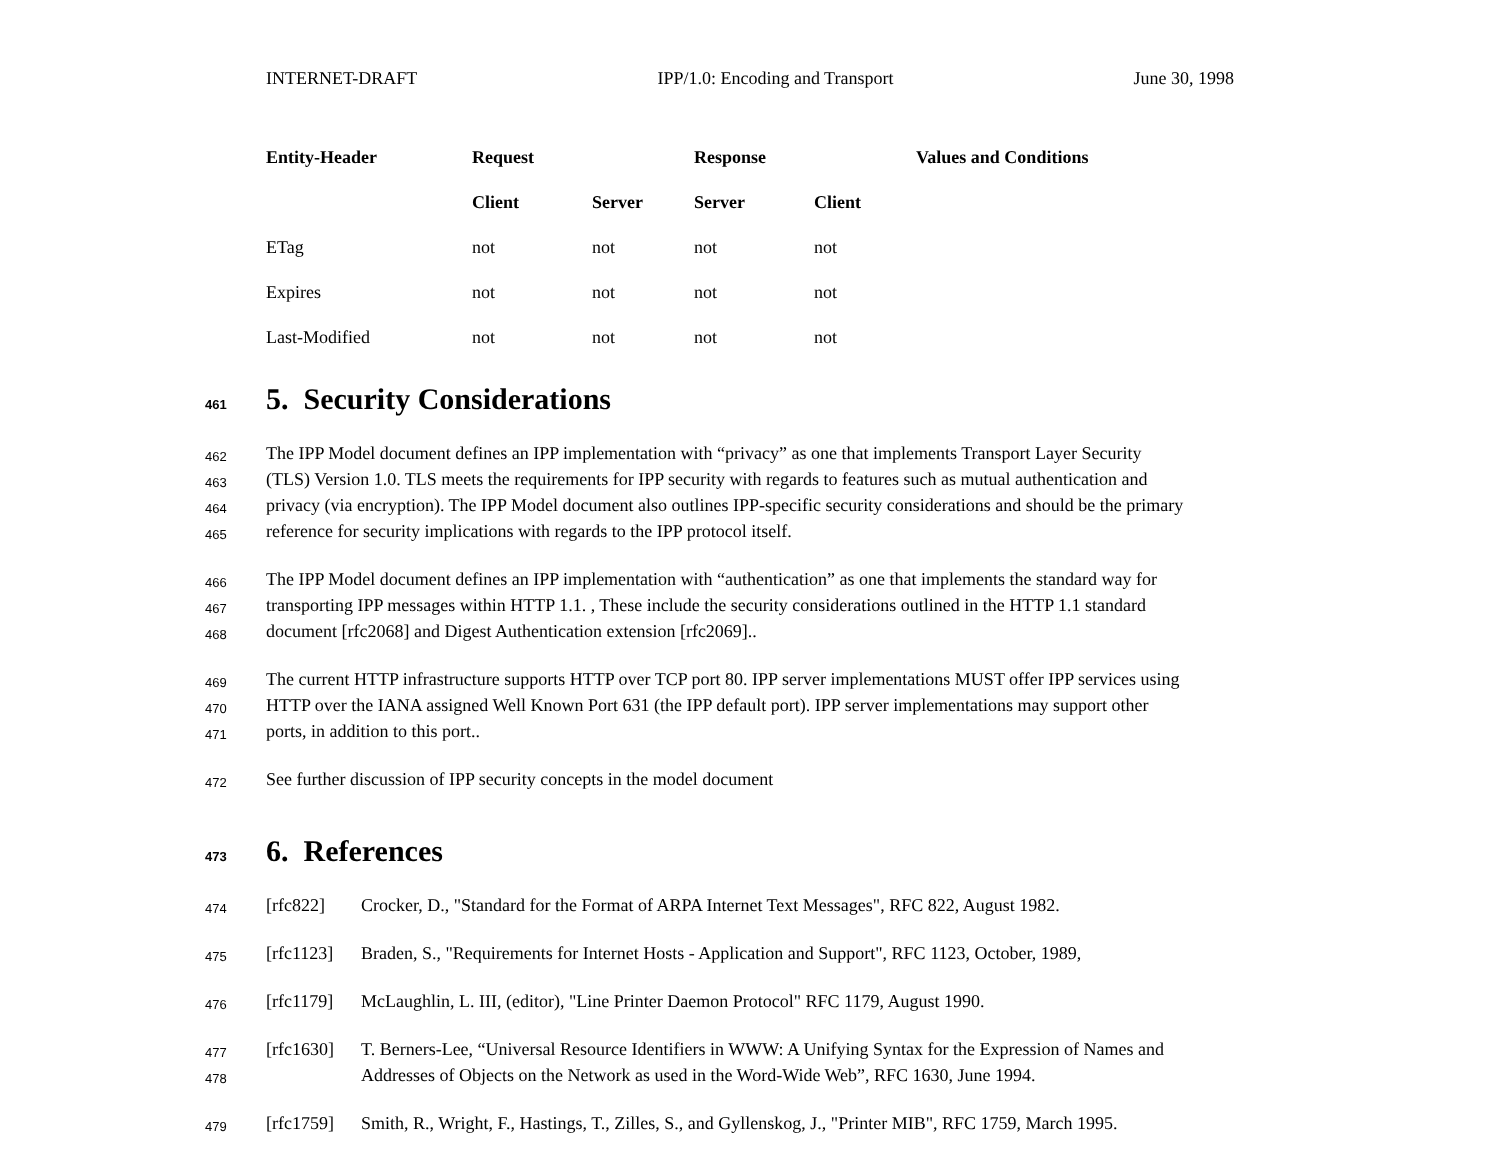INTERNET-DRAFT IPP/1.0: Encoding and Transport June 30, 1998
| Entity-Header | Request | | Response | | Values and Conditions |
| --- | --- | --- | --- | --- | --- |
| | Client | Server | Server | Client | |
| ETag | not | not | not | not | |
| Expires | not | not | not | not | |
| Last-Modified | not | not | not | not | |
461 5. Security Considerations
462 The IPP Model document defines an IPP implementation with “privacy” as one that implements Transport Layer Security
463 (TLS) Version 1.0. TLS meets the requirements for IPP security with regards to features such as mutual authentication and
464 privacy (via encryption). The IPP Model document also outlines IPP-specific security considerations and should be the primary
465 reference for security implications with regards to the IPP protocol itself.
466 The IPP Model document defines an IPP implementation with “authentication” as one that implements the standard way for
467 transporting IPP messages within HTTP 1.1. , These include the security considerations outlined in the HTTP 1.1 standard
468 document [rfc2068] and Digest Authentication extension [rfc2069]..
469 The current HTTP infrastructure supports HTTP over TCP port 80. IPP server implementations MUST offer IPP services using
470 HTTP over the IANA assigned Well Known Port 631 (the IPP default port). IPP server implementations may support other
471 ports, in addition to this port..
472 See further discussion of IPP security concepts in the model document
473 6. References
474 [rfc822] Crocker, D., "Standard for the Format of ARPA Internet Text Messages", RFC 822, August 1982.
475 [rfc1123] Braden, S., "Requirements for Internet Hosts - Application and Support", RFC 1123, October, 1989,
476 [rfc1179] McLaughlin, L. III, (editor), "Line Printer Daemon Protocol" RFC 1179, August 1990.
477 [rfc1630] T. Berners-Lee, “Universal Resource Identifiers in WWW: A Unifying Syntax for the Expression of Names and
478 Addresses of Objects on the Network as used in the Word-Wide Web”, RFC 1630, June 1994.
479 [rfc1759] Smith, R., Wright, F., Hastings, T., Zilles, S., and Gyllenskog, J., "Printer MIB", RFC 1759, March 1995.